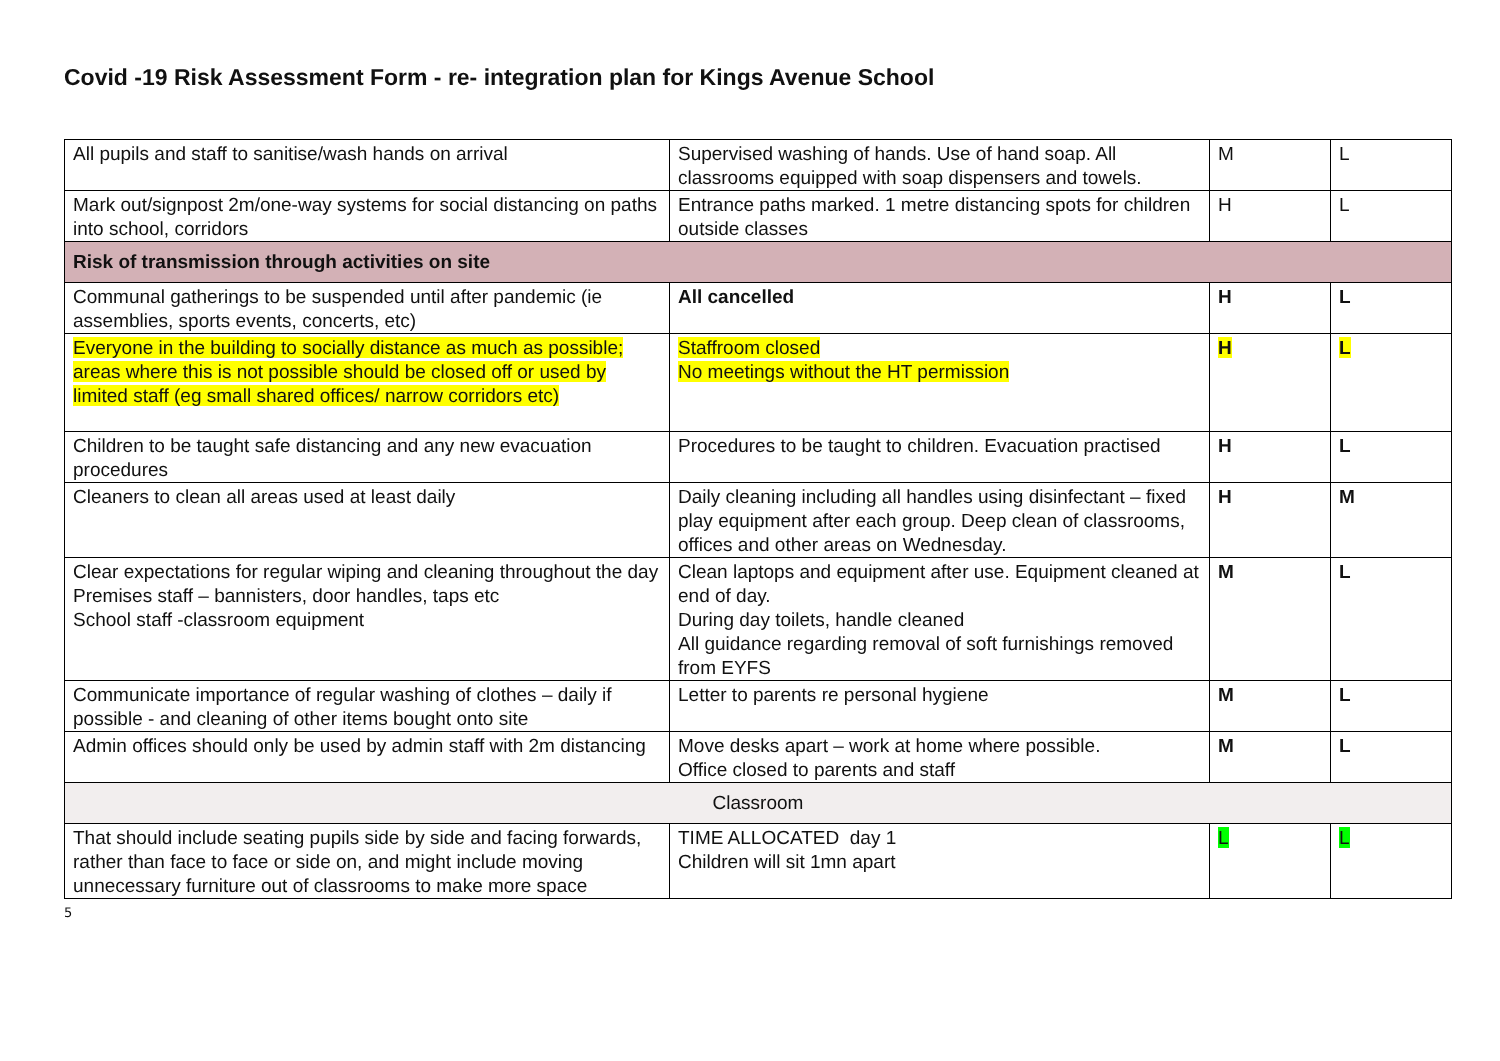Covid -19 Risk Assessment Form - re- integration plan for Kings Avenue School
| All pupils and staff to sanitise/wash hands on arrival | Supervised washing of hands. Use of hand soap. All classrooms equipped with soap dispensers and towels. | M | L |
| Mark out/signpost 2m/one-way systems for social distancing on paths into school, corridors | Entrance paths marked. 1 metre distancing spots for children outside classes | H | L |
| Risk of transmission through activities on site | | | |
| Communal gatherings to be suspended until after pandemic (ie assemblies, sports events, concerts, etc) | All cancelled | H | L |
| Everyone in the building to socially distance as much as possible; areas where this is not possible should be closed off or used by limited staff (eg small shared offices/ narrow corridors etc) | Staffroom closed No meetings without the HT permission | H | L |
| Children to be taught safe distancing and any new evacuation procedures | Procedures to be taught to children. Evacuation practised | H | L |
| Cleaners to clean all areas used at least daily | Daily cleaning including all handles using disinfectant – fixed play equipment after each group. Deep clean of classrooms, offices and other areas on Wednesday. | H | M |
| Clear expectations for regular wiping and cleaning throughout the day Premises staff – bannisters, door handles, taps etc School staff -classroom equipment | Clean laptops and equipment after use. Equipment cleaned at end of day. During day toilets, handle cleaned All guidance regarding removal of soft furnishings removed from EYFS | M | L |
| Communicate importance of regular washing of clothes – daily if possible - and cleaning of other items bought onto site | Letter to parents re personal hygiene | M | L |
| Admin offices should only be used by admin staff with 2m distancing | Move desks apart – work at home where possible. Office closed to parents and staff | M | L |
| Classroom | | | |
| That should include seating pupils side by side and facing forwards, rather than face to face or side on, and might include moving unnecessary furniture out of classrooms to make more space | TIME ALLOCATED day 1 Children will sit 1mn apart | L | L |
5